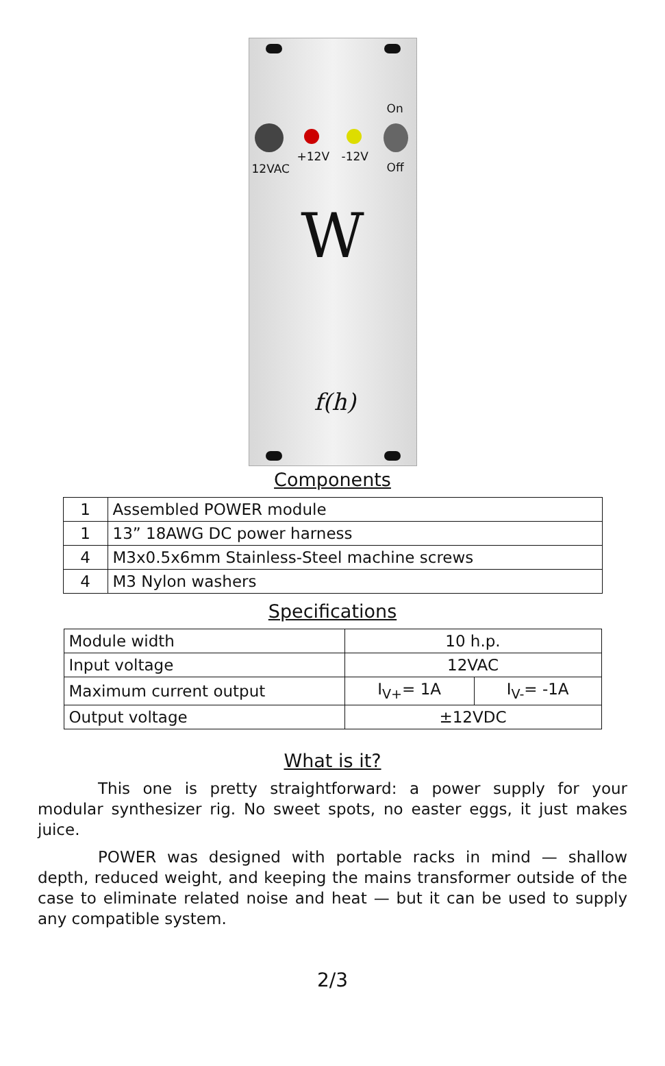On
12VAC
+12V -12V
Off
W
f(h)
Components
| 1 | Assembled POWER module |
| 1 | 13” 18AWG DC power harness |
| 4 | M3x0.5x6mm Stainless-Steel machine screws |
| 4 | M3 Nylon washers |
Specifications
| Module width | 10 h.p. | |
| Input voltage | 12VAC | |
| Maximum current output | I<sub>V+</sub>= 1A | I<sub>V-</sub>= -1A |
| Output voltage | ±12VDC | |
What is it?
This one is pretty straightforward: a power supply for your modular synthesizer rig. No sweet spots, no easter eggs, it just makes juice.
POWER was designed with portable racks in mind — shallow depth, reduced weight, and keeping the mains transformer outside of the case to eliminate related noise and heat — but it can be used to supply any compatible system.
2/3